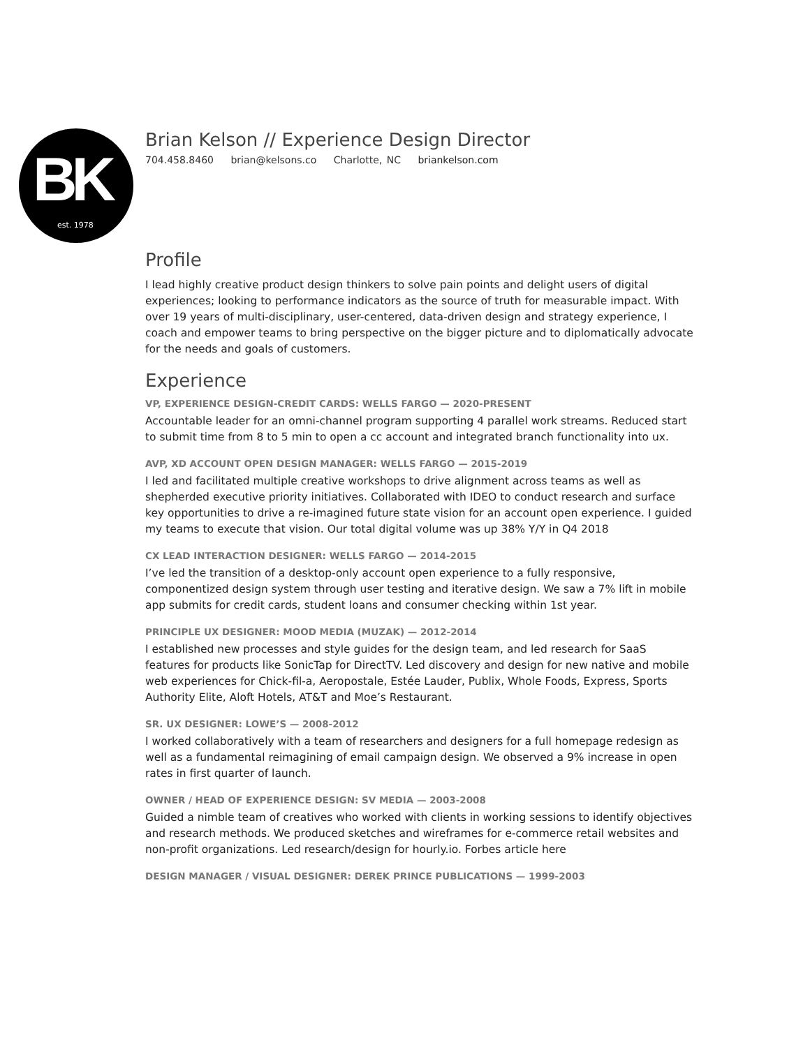BK
est. 1978
Brian Kelson // Experience Design Director
704.458.8460 brian@kelsons.co Charlotte, NC briankelson.com
Profile
I lead highly creative product design thinkers to solve pain points and delight users of digital experiences; looking to performance indicators as the source of truth for measurable impact. With over 19 years of multi-disciplinary, user-centered, data-driven design and strategy experience, I coach and empower teams to bring perspective on the bigger picture and to diplomatically advocate for the needs and goals of customers.
Experience
VP, EXPERIENCE DESIGN-CREDIT CARDS: WELLS FARGO — 2020-PRESENT
Accountable leader for an omni-channel program supporting 4 parallel work streams. Reduced start to submit time from 8 to 5 min to open a cc account and integrated branch functionality into ux.
AVP, XD ACCOUNT OPEN DESIGN MANAGER: WELLS FARGO — 2015-2019
I led and facilitated multiple creative workshops to drive alignment across teams as well as shepherded executive priority initiatives. Collaborated with IDEO to conduct research and surface key opportunities to drive a re-imagined future state vision for an account open experience. I guided my teams to execute that vision. Our total digital volume was up 38% Y/Y in Q4 2018
CX LEAD INTERACTION DESIGNER: WELLS FARGO — 2014-2015
I’ve led the transition of a desktop-only account open experience to a fully responsive, componentized design system through user testing and iterative design. We saw a 7% lift in mobile app submits for credit cards, student loans and consumer checking within 1st year.
PRINCIPLE UX DESIGNER: MOOD MEDIA (MUZAK) — 2012-2014
I established new processes and style guides for the design team, and led research for SaaS features for products like SonicTap for DirectTV. Led discovery and design for new native and mobile web experiences for Chick-fil-a, Aeropostale, Estée Lauder, Publix, Whole Foods, Express, Sports Authority Elite, Aloft Hotels, AT&T and Moe’s Restaurant.
SR. UX DESIGNER: LOWE’S — 2008-2012
I worked collaboratively with a team of researchers and designers for a full homepage redesign as well as a fundamental reimagining of email campaign design. We observed a 9% increase in open rates in first quarter of launch.
OWNER / HEAD OF EXPERIENCE DESIGN: SV MEDIA — 2003-2008
Guided a nimble team of creatives who worked with clients in working sessions to identify objectives and research methods. We produced sketches and wireframes for e-commerce retail websites and non-profit organizations. Led research/design for hourly.io. Forbes article here
DESIGN MANAGER / VISUAL DESIGNER: DEREK PRINCE PUBLICATIONS — 1999-2003